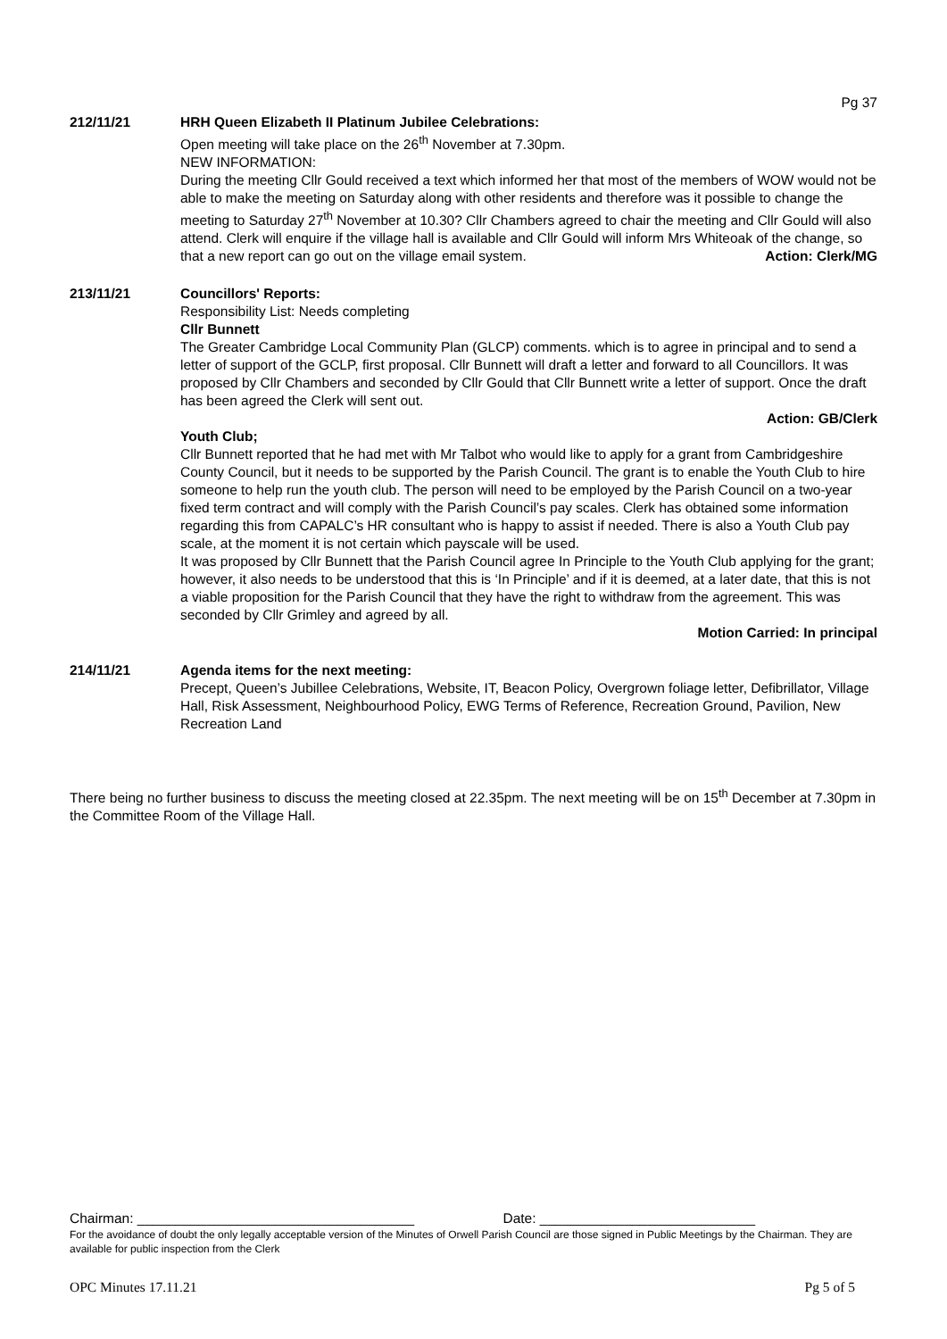Pg 37
212/11/21 HRH Queen Elizabeth II Platinum Jubilee Celebrations:
Open meeting will take place on the 26<sup>th</sup> November at 7.30pm.
NEW INFORMATION:
During the meeting Cllr Gould received a text which informed her that most of the members of WOW would not be able to make the meeting on Saturday along with other residents and therefore was it possible to change the meeting to Saturday 27<sup>th</sup> November at 10.30? Cllr Chambers agreed to chair the meeting and Cllr Gould will also attend. Clerk will enquire if the village hall is available and Cllr Gould will inform Mrs Whiteoak of the change, so that a new report can go out on the village email system. Action: Clerk/MG
213/11/21 Councillors' Reports:
Responsibility List: Needs completing
Cllr Bunnett
The Greater Cambridge Local Community Plan (GLCP) comments. which is to agree in principal and to send a letter of support of the GCLP, first proposal. Cllr Bunnett will draft a letter and forward to all Councillors. It was proposed by Cllr Chambers and seconded by Cllr Gould that Cllr Bunnett write a letter of support. Once the draft has been agreed the Clerk will sent out.
Action: GB/Clerk
Youth Club;
Cllr Bunnett reported that he had met with Mr Talbot who would like to apply for a grant from Cambridgeshire County Council, but it needs to be supported by the Parish Council. The grant is to enable the Youth Club to hire someone to help run the youth club. The person will need to be employed by the Parish Council on a two-year fixed term contract and will comply with the Parish Council’s pay scales. Clerk has obtained some information regarding this from CAPALC’s HR consultant who is happy to assist if needed. There is also a Youth Club pay scale, at the moment it is not certain which payscale will be used.
It was proposed by Cllr Bunnett that the Parish Council agree In Principle to the Youth Club applying for the grant; however, it also needs to be understood that this is ‘In Principle’ and if it is deemed, at a later date, that this is not a viable proposition for the Parish Council that they have the right to withdraw from the agreement. This was seconded by Cllr Grimley and agreed by all.
Motion Carried: In principal
214/11/21 Agenda items for the next meeting:
Precept, Queen’s Jubillee Celebrations, Website, IT, Beacon Policy, Overgrown foliage letter, Defibrillator, Village Hall, Risk Assessment, Neighbourhood Policy, EWG Terms of Reference, Recreation Ground, Pavilion, New Recreation Land
There being no further business to discuss the meeting closed at 22.35pm. The next meeting will be on 15<sup>th</sup> December at 7.30pm in the Committee Room of the Village Hall.
Chairman: ____________________________________ Date: ____________________________
For the avoidance of doubt the only legally acceptable version of the Minutes of Orwell Parish Council are those signed in Public Meetings by the Chairman. They are available for public inspection from the Clerk
OPC Minutes 17.11.21 Pg 5 of 5